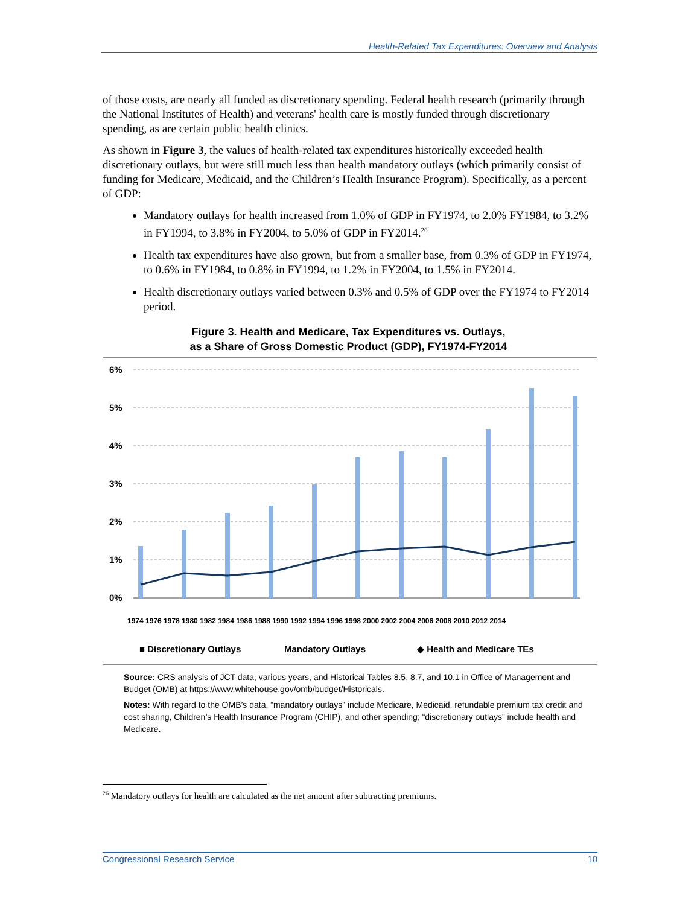Health-Related Tax Expenditures: Overview and Analysis
of those costs, are nearly all funded as discretionary spending. Federal health research (primarily through the National Institutes of Health) and veterans' health care is mostly funded through discretionary spending, as are certain public health clinics.
As shown in Figure 3, the values of health-related tax expenditures historically exceeded health discretionary outlays, but were still much less than health mandatory outlays (which primarily consist of funding for Medicare, Medicaid, and the Children’s Health Insurance Program). Specifically, as a percent of GDP:
Mandatory outlays for health increased from 1.0% of GDP in FY1974, to 2.0% FY1984, to 3.2% in FY1994, to 3.8% in FY2004, to 5.0% of GDP in FY2014.<sup>26</sup>
Health tax expenditures have also grown, but from a smaller base, from 0.3% of GDP in FY1974, to 0.6% in FY1984, to 0.8% in FY1994, to 1.2% in FY2004, to 1.5% in FY2014.
Health discretionary outlays varied between 0.3% and 0.5% of GDP over the FY1974 to FY2014 period.
Figure 3. Health and Medicare, Tax Expenditures vs. Outlays,
as a Share of Gross Domestic Product (GDP), FY1974-FY2014
6%
5%
4%
3%
2%
1%
0%
■ Discretionary Outlays
Mandatory Outlays
◆ Health and Medicare TEs
1974 1976 1978 1980 1982 1984 1986 1988 1990 1992 1994 1996 1998 2000 2002 2004 2006 2008 2010 2012 2014
Source: CRS analysis of JCT data, various years, and Historical Tables 8.5, 8.7, and 10.1 in Office of Management and Budget (OMB) at https://www.whitehouse.gov/omb/budget/Historicals.
Notes: With regard to the OMB’s data, “mandatory outlays” include Medicare, Medicaid, refundable premium tax credit and cost sharing, Children’s Health Insurance Program (CHIP), and other spending; “discretionary outlays” include health and Medicare.
<sup>26</sup> Mandatory outlays for health are calculated as the net amount after subtracting premiums.
Congressional Research Service 10